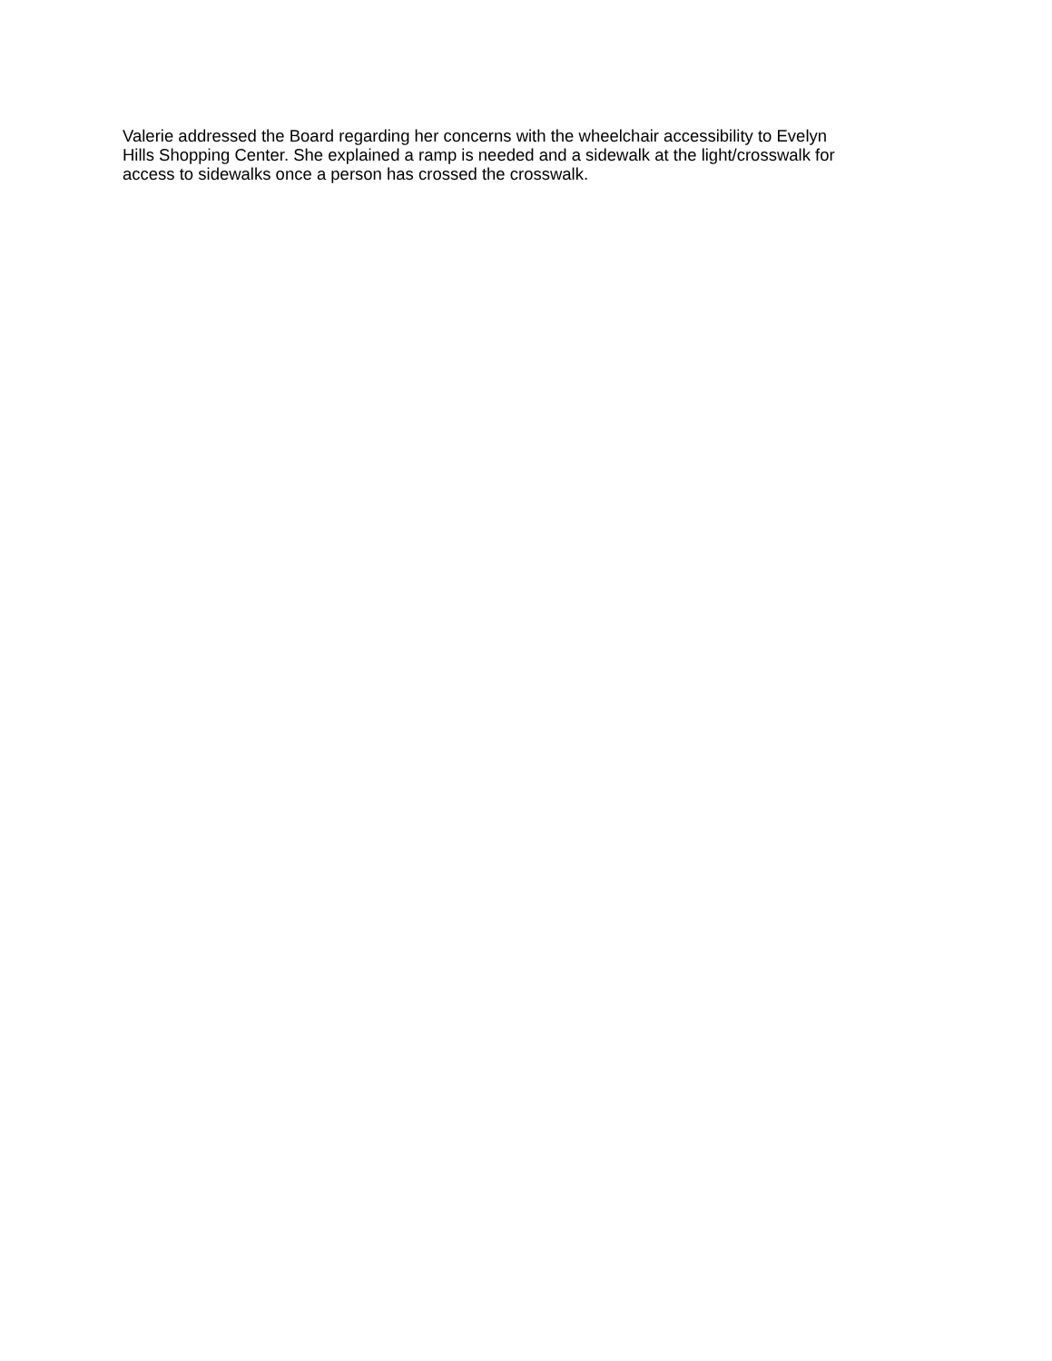Valerie addressed the Board regarding her concerns with the wheelchair accessibility to Evelyn
Hills Shopping Center. She explained a ramp is needed and a sidewalk at the light/crosswalk for
access to sidewalks once a person has crossed the crosswalk.